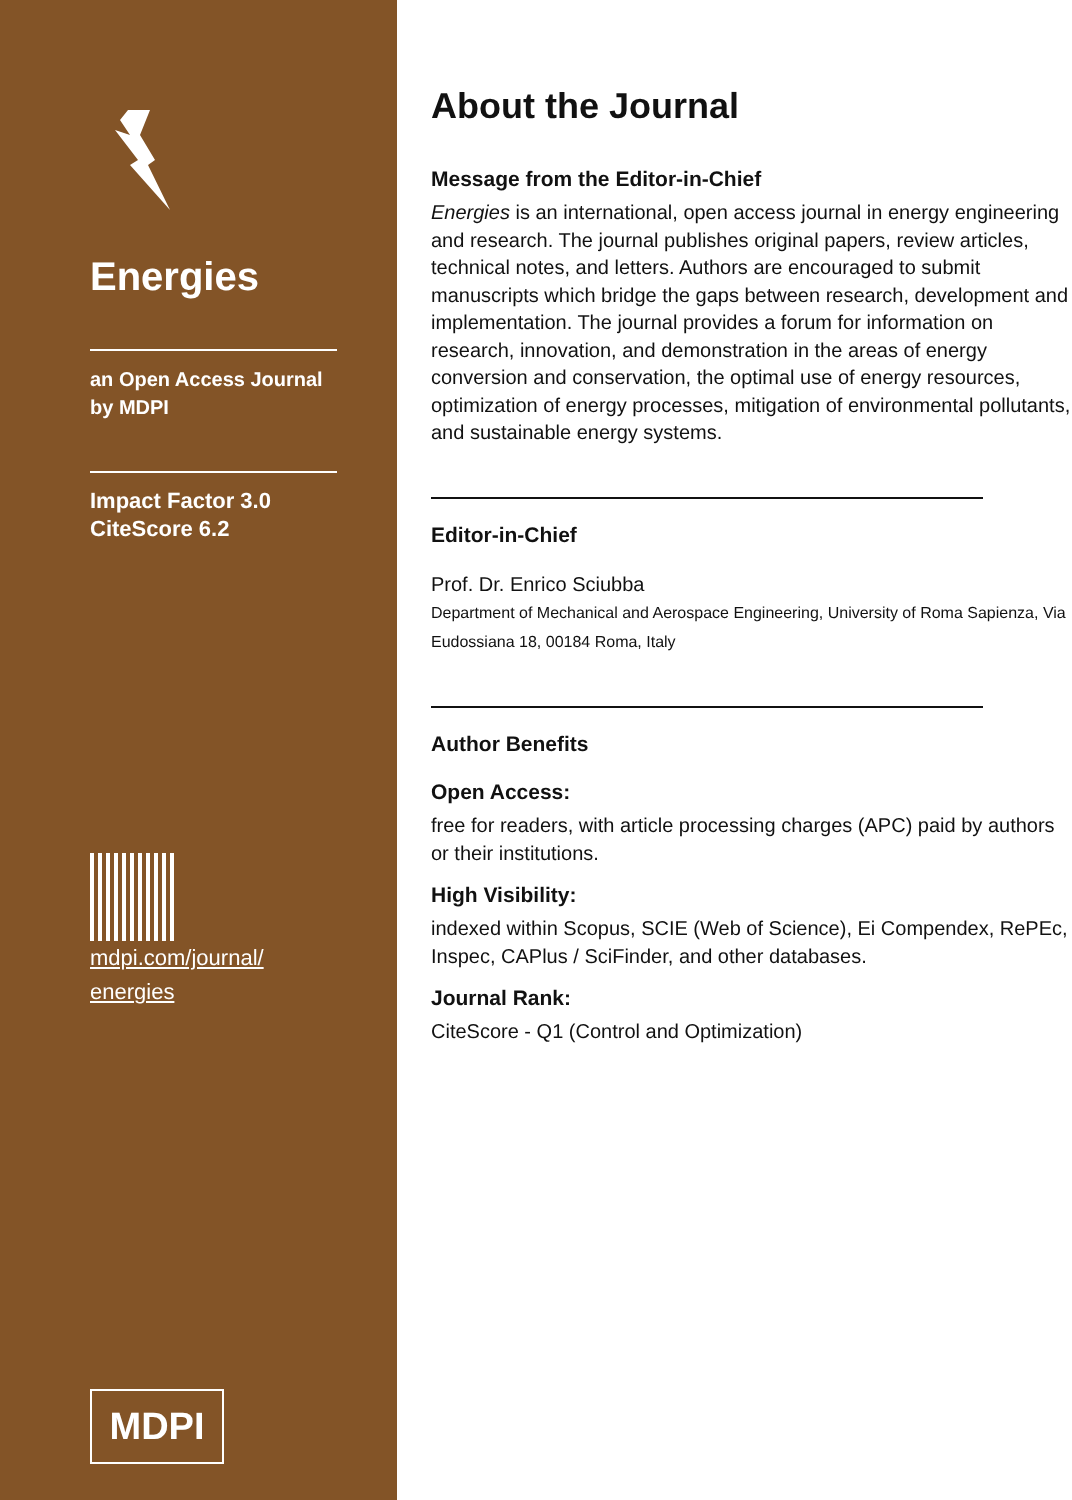Energies
an Open Access Journal
by MDPI
Impact Factor 3.0
CiteScore 6.2
mdpi.com/journal/
energies
MDPI
About the Journal
Message from the Editor-in-Chief
Energies is an international, open access journal in energy engineering and research. The journal publishes original papers, review articles, technical notes, and letters. Authors are encouraged to submit manuscripts which bridge the gaps between research, development and implementation. The journal provides a forum for information on research, innovation, and demonstration in the areas of energy conversion and conservation, the optimal use of energy resources, optimization of energy processes, mitigation of environmental pollutants, and sustainable energy systems.
Editor-in-Chief
Prof. Dr. Enrico Sciubba
Department of Mechanical and Aerospace Engineering, University of Roma Sapienza, Via Eudossiana 18, 00184 Roma, Italy
Author Benefits
Open Access:
free for readers, with article processing charges (APC) paid by authors or their institutions.
High Visibility:
indexed within Scopus, SCIE (Web of Science), Ei Compendex, RePEc, Inspec, CAPlus / SciFinder, and other databases.
Journal Rank:
CiteScore - Q1 (Control and Optimization)